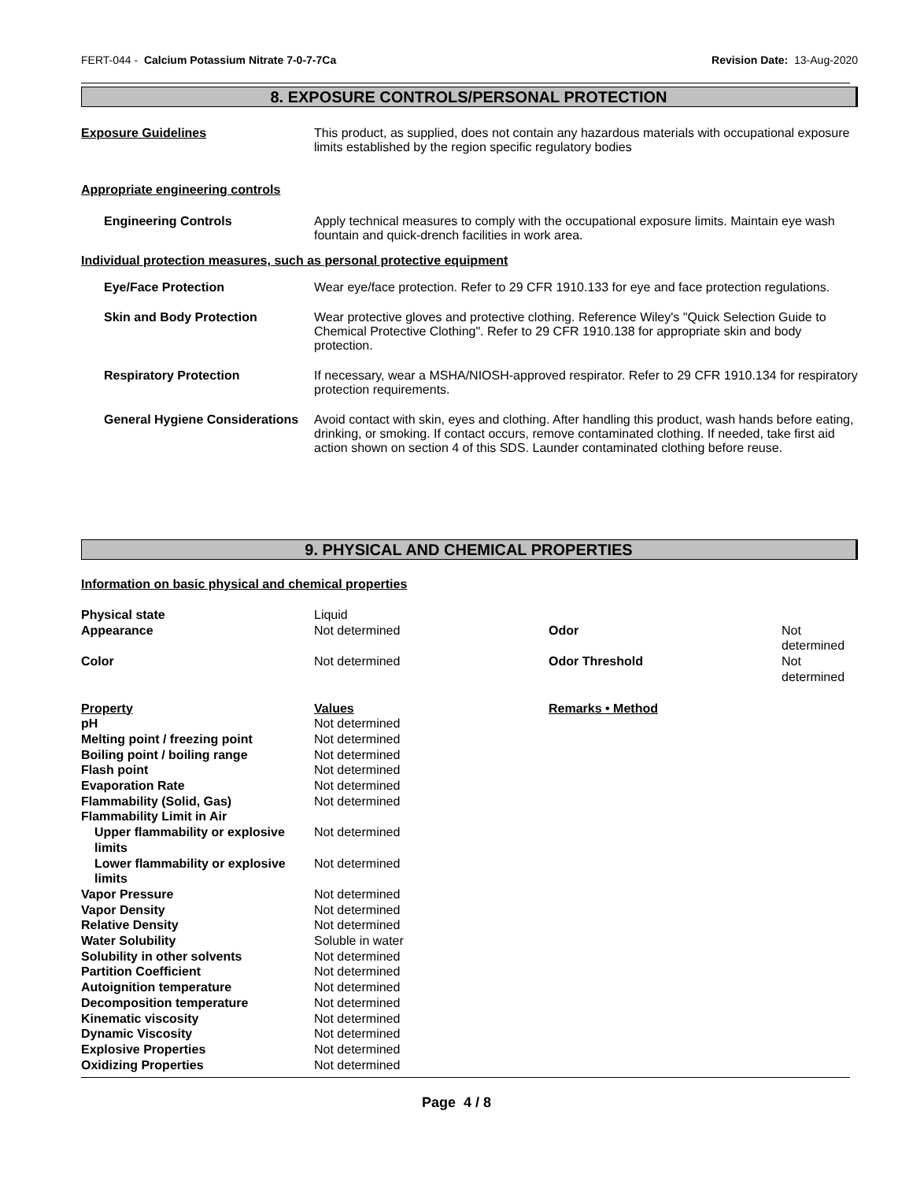FERT-044 - Calcium Potassium Nitrate 7-0-7-7Ca Revision Date: 13-Aug-2020
8. EXPOSURE CONTROLS/PERSONAL PROTECTION
Exposure Guidelines This product, as supplied, does not contain any hazardous materials with occupational exposure limits established by the region specific regulatory bodies
Appropriate engineering controls
Engineering Controls Apply technical measures to comply with the occupational exposure limits. Maintain eye wash fountain and quick-drench facilities in work area.
Individual protection measures, such as personal protective equipment
Eye/Face Protection Wear eye/face protection. Refer to 29 CFR 1910.133 for eye and face protection regulations.
Skin and Body Protection Wear protective gloves and protective clothing. Reference Wiley's "Quick Selection Guide to Chemical Protective Clothing". Refer to 29 CFR 1910.138 for appropriate skin and body protection.
Respiratory Protection If necessary, wear a MSHA/NIOSH-approved respirator. Refer to 29 CFR 1910.134 for respiratory protection requirements.
General Hygiene Considerations
Avoid contact with skin, eyes and clothing. After handling this product, wash hands before eating, drinking, or smoking. If contact occurs, remove contaminated clothing. If needed, take first aid action shown on section 4 of this SDS. Launder contaminated clothing before reuse.
9. PHYSICAL AND CHEMICAL PROPERTIES
Information on basic physical and chemical properties
| Physical state | Liquid | | |
| Appearance | Not determined | Odor | Not determined |
| Color | Not determined | Odor Threshold | Not determined |
| Property | Values | Remarks • Method | |
| pH | Not determined | | |
| Melting point / freezing point | Not determined | | |
| Boiling point / boiling range | Not determined | | |
| Flash point | Not determined | | |
| Evaporation Rate | Not determined | | |
| Flammability (Solid, Gas) | Not determined | | |
| Flammability Limit in Air | | | |
| Upper flammability or explosive limits | Not determined | | |
| Lower flammability or explosive limits | Not determined | | |
| Vapor Pressure | Not determined | | |
| Vapor Density | Not determined | | |
| Relative Density | Not determined | | |
| Water Solubility | Soluble in water | | |
| Solubility in other solvents | Not determined | | |
| Partition Coefficient | Not determined | | |
| Autoignition temperature | Not determined | | |
| Decomposition temperature | Not determined | | |
| Kinematic viscosity | Not determined | | |
| Dynamic Viscosity | Not determined | | |
| Explosive Properties | Not determined | | |
| Oxidizing Properties | Not determined | | |
Page 4 / 8